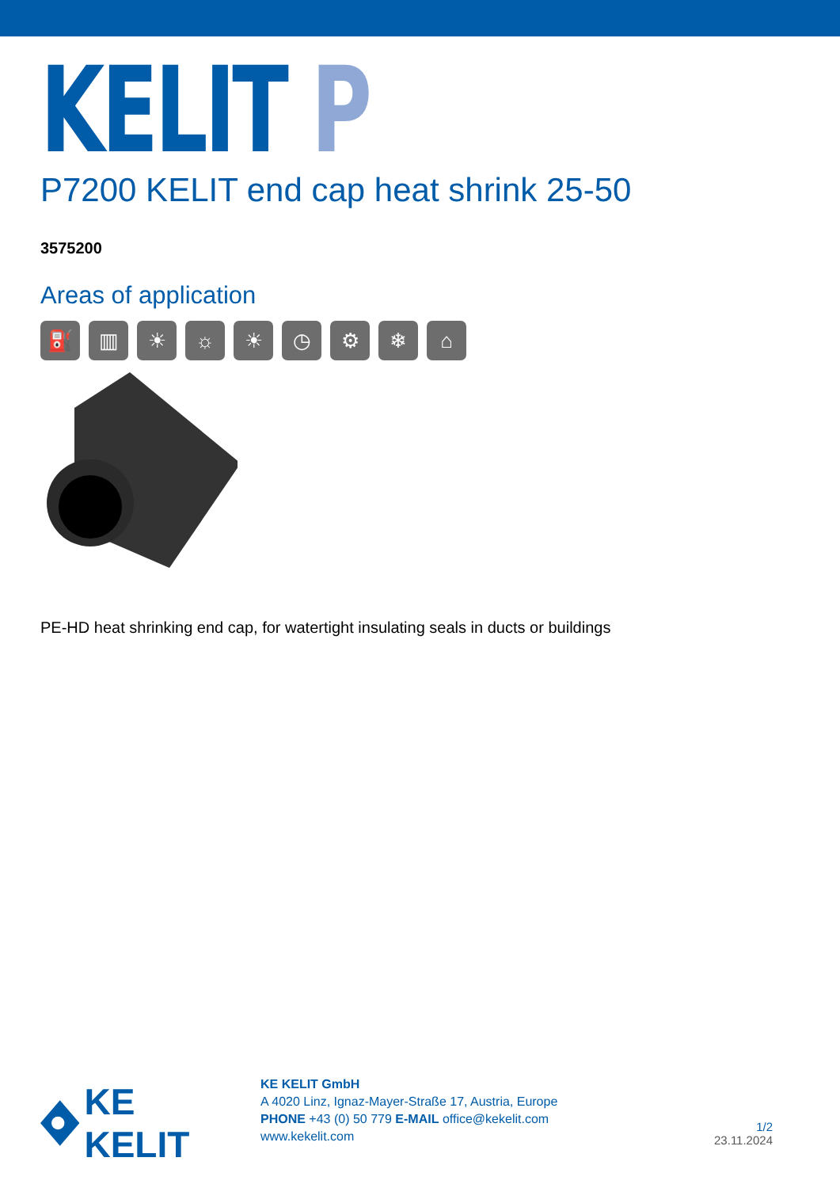KELIT P
P7200 KELIT end cap heat shrink 25-50
3575200
Areas of application
⛽ ▥ ☀ ☼ ☀ ◷ ⚙ ❄ ⌂
PE-HD heat shrinking end cap, for watertight insulating seals in ducts or buildings
KE KELIT
KE KELIT GmbH
A 4020 Linz, Ignaz-Mayer-Straße 17, Austria, Europe
PHONE +43 (0) 50 779 E-MAIL office@kekelit.com
www.kekelit.com
1/2
23.11.2024